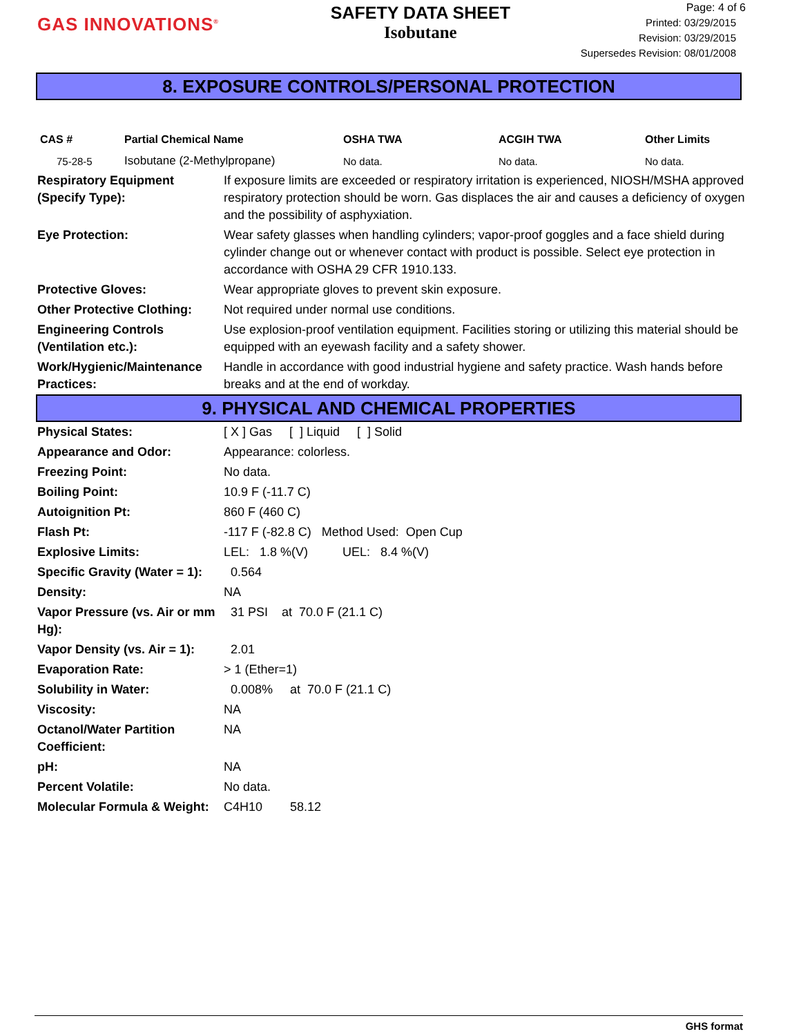GAS INNOVATIONS<sup>®</sup>
SAFETY DATA SHEET
Isobutane
Page: 4 of 6
Printed: 03/29/2015
Revision: 03/29/2015
Supersedes Revision: 08/01/2008
8. EXPOSURE CONTROLS/PERSONAL PROTECTION
| CAS # | Partial Chemical Name | OSHA TWA | ACGIH TWA | Other Limits |
| --- | --- | --- | --- | --- |
| 75-28-5 | Isobutane (2-Methylpropane) | No data. | No data. | No data. |
| Respiratory Equipment (Specify Type): | If exposure limits are exceeded or respiratory irritation is experienced, NIOSH/MSHA approved respiratory protection should be worn. Gas displaces the air and causes a deficiency of oxygen and the possibility of asphyxiation. |
| Eye Protection: | Wear safety glasses when handling cylinders; vapor-proof goggles and a face shield during cylinder change out or whenever contact with product is possible. Select eye protection in accordance with OSHA 29 CFR 1910.133. |
| Protective Gloves: | Wear appropriate gloves to prevent skin exposure. |
| Other Protective Clothing: | Not required under normal use conditions. |
| Engineering Controls (Ventilation etc.): | Use explosion-proof ventilation equipment. Facilities storing or utilizing this material should be equipped with an eyewash facility and a safety shower. |
| Work/Hygienic/Maintenance Practices: | Handle in accordance with good industrial hygiene and safety practice. Wash hands before breaks and at the end of workday. |
9. PHYSICAL AND CHEMICAL PROPERTIES
| Physical States: | [ X ] Gas [ ] Liquid [ ] Solid |
| Appearance and Odor: | Appearance: colorless. |
| Freezing Point: | No data. |
| Boiling Point: | 10.9 F (-11.7 C) |
| Autoignition Pt: | 860 F (460 C) |
| Flash Pt: | -117 F (-82.8 C) Method Used: Open Cup |
| Explosive Limits: | LEL: 1.8 %(V) UEL: 8.4 %(V) |
| Specific Gravity (Water = 1): | 0.564 |
| Density: | NA |
| Vapor Pressure (vs. Air or mm Hg): | 31 PSI at 70.0 F (21.1 C) |
| Vapor Density (vs. Air = 1): | 2.01 |
| Evaporation Rate: | > 1 (Ether=1) |
| Solubility in Water: | 0.008% at 70.0 F (21.1 C) |
| Viscosity: | NA |
| Octanol/Water Partition Coefficient: | NA |
| pH: | NA |
| Percent Volatile: | No data. |
| Molecular Formula & Weight: | C4H10 58.12 |
GHS format